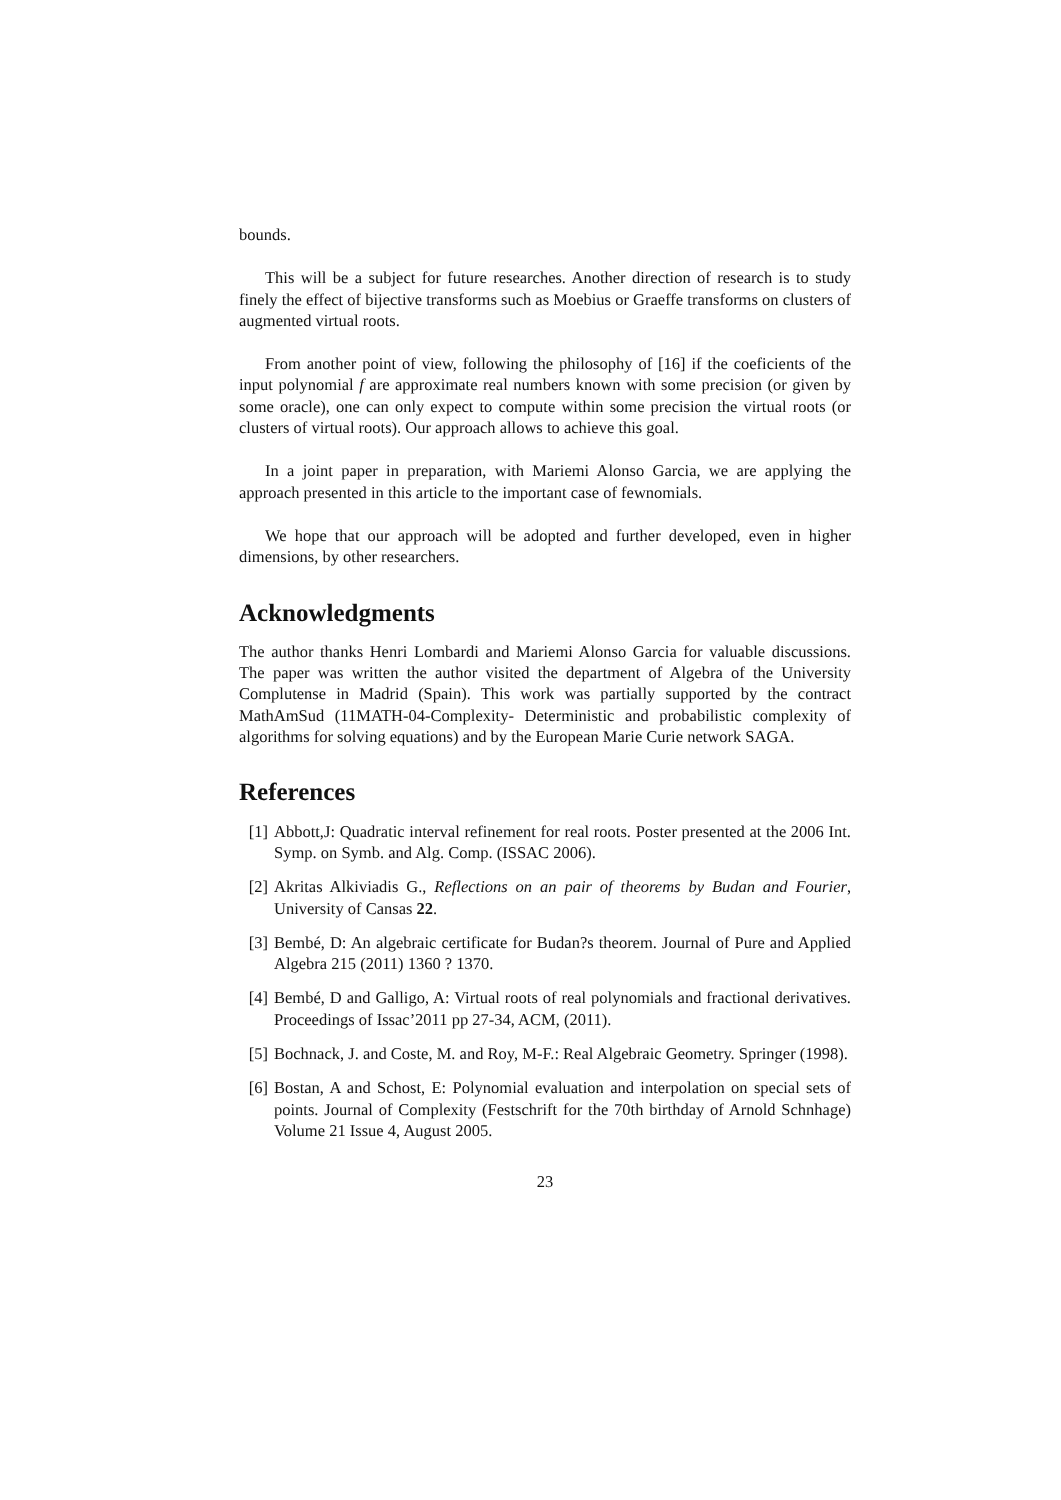bounds.
This will be a subject for future researches. Another direction of research is to study finely the effect of bijective transforms such as Moebius or Graeffe transforms on clusters of augmented virtual roots.
From another point of view, following the philosophy of [16] if the coeficients of the input polynomial f are approximate real numbers known with some precision (or given by some oracle), one can only expect to compute within some precision the virtual roots (or clusters of virtual roots). Our approach allows to achieve this goal.
In a joint paper in preparation, with Mariemi Alonso Garcia, we are applying the approach presented in this article to the important case of fewnomials.
We hope that our approach will be adopted and further developed, even in higher dimensions, by other researchers.
Acknowledgments
The author thanks Henri Lombardi and Mariemi Alonso Garcia for valuable discussions. The paper was written the author visited the department of Algebra of the University Complutense in Madrid (Spain). This work was partially supported by the contract MathAmSud (11MATH-04-Complexity- Deterministic and probabilistic complexity of algorithms for solving equations) and by the European Marie Curie network SAGA.
References
[1] Abbott,J: Quadratic interval refinement for real roots. Poster presented at the 2006 Int. Symp. on Symb. and Alg. Comp. (ISSAC 2006).
[2] Akritas Alkiviadis G., Reflections on an pair of theorems by Budan and Fourier, University of Cansas 22.
[3] Bembé, D: An algebraic certificate for Budan?s theorem. Journal of Pure and Applied Algebra 215 (2011) 1360 ? 1370.
[4] Bembé, D and Galligo, A: Virtual roots of real polynomials and fractional derivatives. Proceedings of Issac’2011 pp 27-34, ACM, (2011).
[5] Bochnack, J. and Coste, M. and Roy, M-F.: Real Algebraic Geometry. Springer (1998).
[6] Bostan, A and Schost, E: Polynomial evaluation and interpolation on special sets of points. Journal of Complexity (Festschrift for the 70th birthday of Arnold Schnhage) Volume 21 Issue 4, August 2005.
23